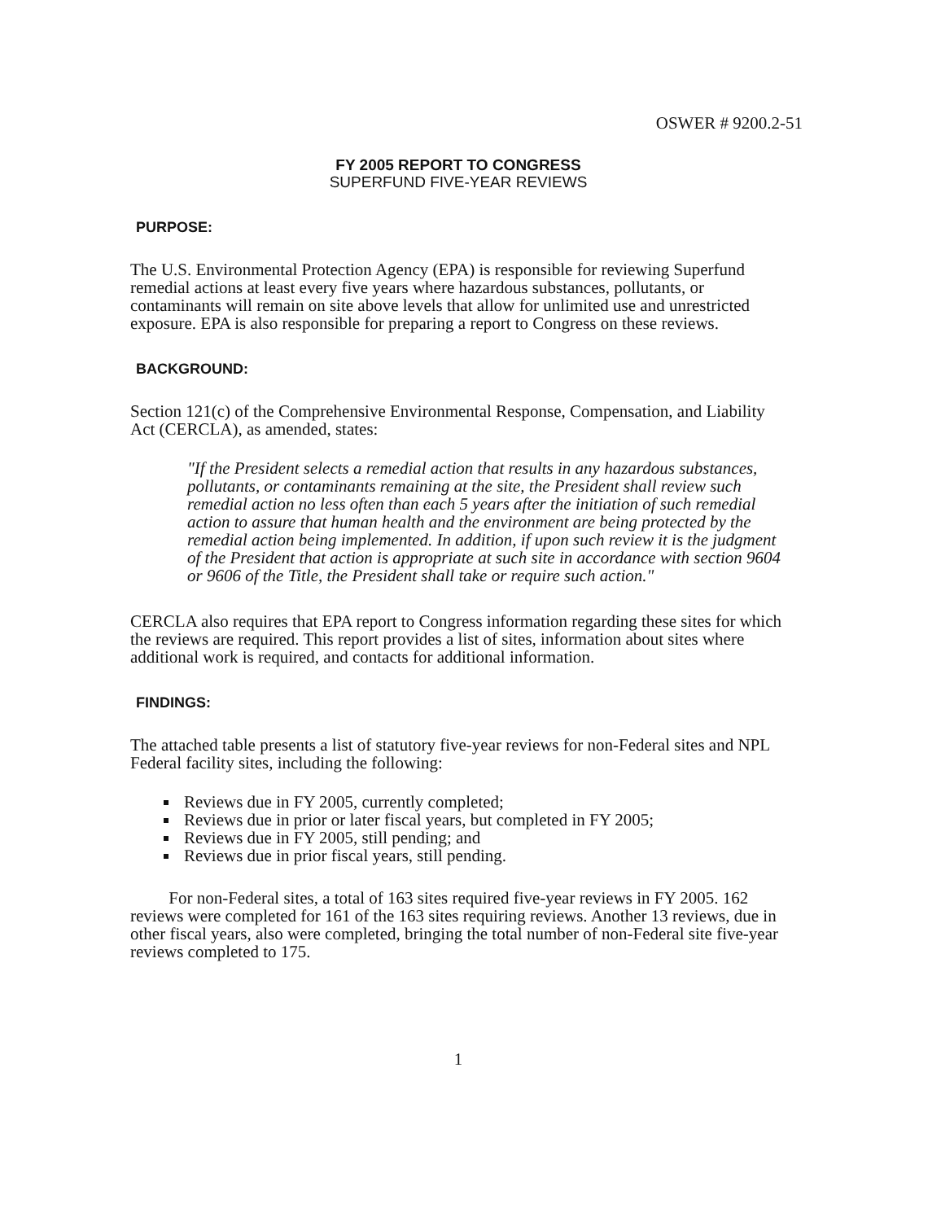OSWER # 9200.2-51
FY 2005 REPORT TO CONGRESS
SUPERFUND FIVE-YEAR REVIEWS
PURPOSE:
The U.S. Environmental Protection Agency (EPA) is responsible for reviewing Superfund remedial actions at least every five years where hazardous substances, pollutants, or contaminants will remain on site above levels that allow for unlimited use and unrestricted exposure. EPA is also responsible for preparing a report to Congress on these reviews.
BACKGROUND:
Section 121(c) of the Comprehensive Environmental Response, Compensation, and Liability Act (CERCLA), as amended, states:
"If the President selects a remedial action that results in any hazardous substances, pollutants, or contaminants remaining at the site, the President shall review such remedial action no less often than each 5 years after the initiation of such remedial action to assure that human health and the environment are being protected by the remedial action being implemented. In addition, if upon such review it is the judgment of the President that action is appropriate at such site in accordance with section 9604 or 9606 of the Title, the President shall take or require such action."
CERCLA also requires that EPA report to Congress information regarding these sites for which the reviews are required. This report provides a list of sites, information about sites where additional work is required, and contacts for additional information.
FINDINGS:
The attached table presents a list of statutory five-year reviews for non-Federal sites and NPL Federal facility sites, including the following:
Reviews due in FY 2005, currently completed;
Reviews due in prior or later fiscal years, but completed in FY 2005;
Reviews due in FY 2005, still pending; and
Reviews due in prior fiscal years, still pending.
For non-Federal sites, a total of 163 sites required five-year reviews in FY 2005. 162 reviews were completed for 161 of the 163 sites requiring reviews. Another 13 reviews, due in other fiscal years, also were completed, bringing the total number of non-Federal site five-year reviews completed to 175.
1